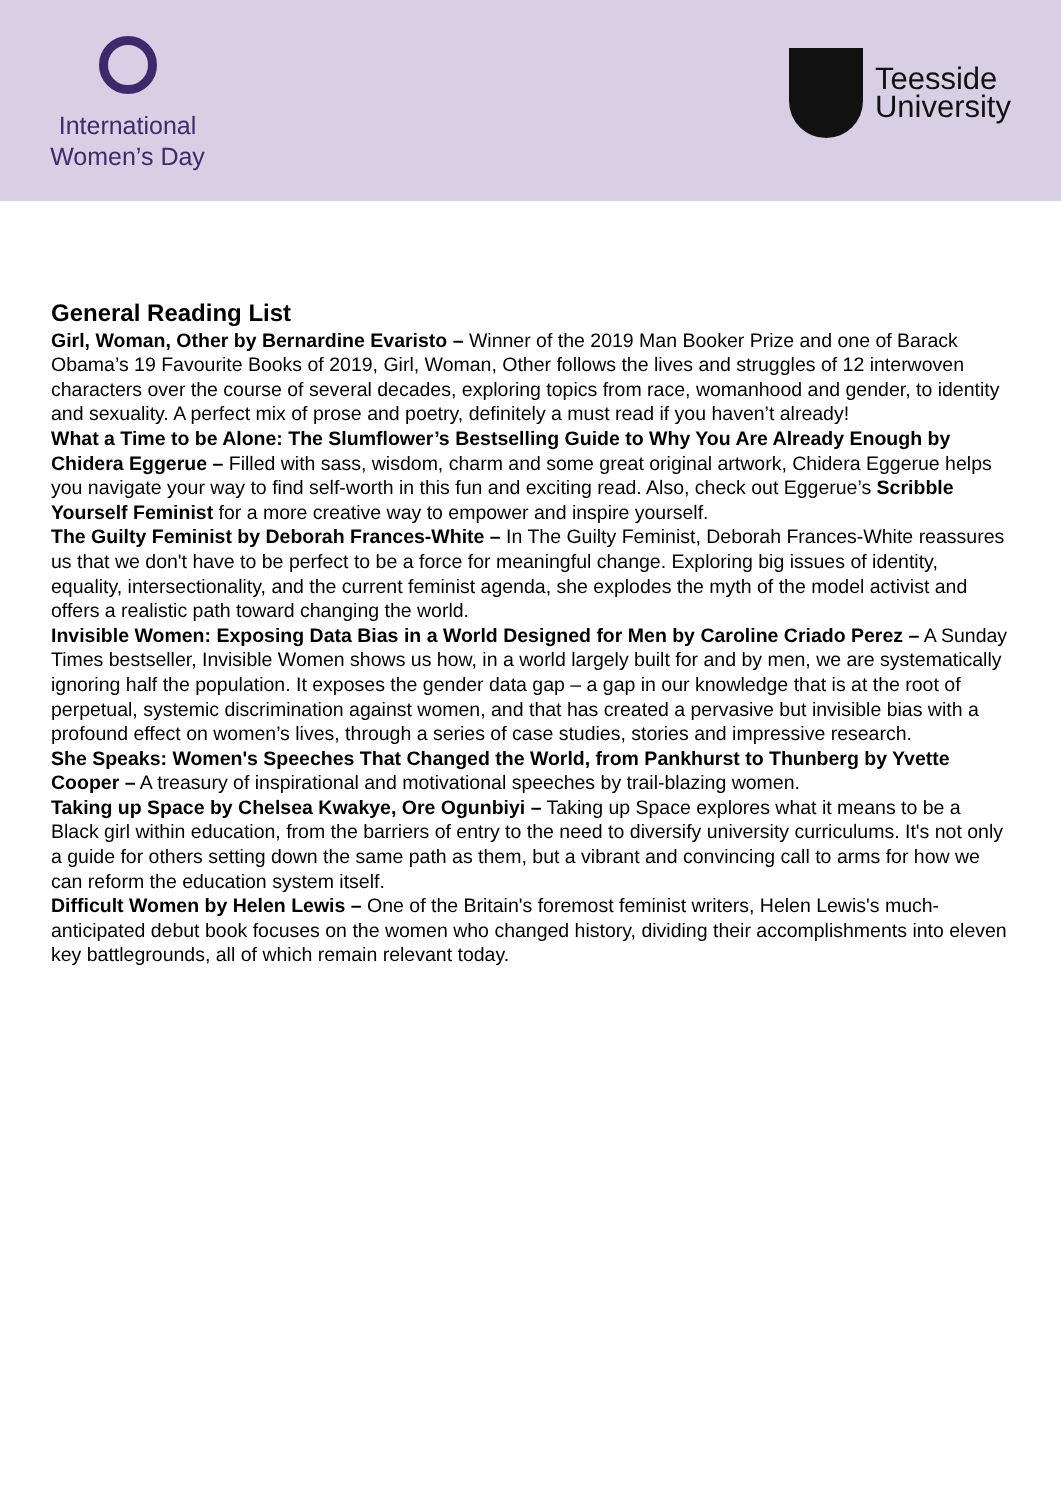International
Women’s Day
Teesside
University
General Reading List
Girl, Woman, Other by Bernardine Evaristo – Winner of the 2019 Man Booker Prize and one of Barack Obama’s 19 Favourite Books of 2019, Girl, Woman, Other follows the lives and struggles of 12 interwoven characters over the course of several decades, exploring topics from race, womanhood and gender, to identity and sexuality. A perfect mix of prose and poetry, definitely a must read if you haven’t already!
What a Time to be Alone: The Slumflower’s Bestselling Guide to Why You Are Already Enough by Chidera Eggerue – Filled with sass, wisdom, charm and some great original artwork, Chidera Eggerue helps you navigate your way to find self-worth in this fun and exciting read. Also, check out Eggerue’s Scribble Yourself Feminist for a more creative way to empower and inspire yourself.
The Guilty Feminist by Deborah Frances-White – In The Guilty Feminist, Deborah Frances-White reassures us that we don't have to be perfect to be a force for meaningful change. Exploring big issues of identity, equality, intersectionality, and the current feminist agenda, she explodes the myth of the model activist and offers a realistic path toward changing the world.
Invisible Women: Exposing Data Bias in a World Designed for Men by Caroline Criado Perez – A Sunday Times bestseller, Invisible Women shows us how, in a world largely built for and by men, we are systematically ignoring half the population. It exposes the gender data gap – a gap in our knowledge that is at the root of perpetual, systemic discrimination against women, and that has created a pervasive but invisible bias with a profound effect on women’s lives, through a series of case studies, stories and impressive research.
She Speaks: Women's Speeches That Changed the World, from Pankhurst to Thunberg by Yvette Cooper – A treasury of inspirational and motivational speeches by trail-blazing women.
Taking up Space by Chelsea Kwakye, Ore Ogunbiyi – Taking up Space explores what it means to be a Black girl within education, from the barriers of entry to the need to diversify university curriculums. It's not only a guide for others setting down the same path as them, but a vibrant and convincing call to arms for how we can reform the education system itself.
Difficult Women by Helen Lewis – One of the Britain's foremost feminist writers, Helen Lewis's much-anticipated debut book focuses on the women who changed history, dividing their accomplishments into eleven key battlegrounds, all of which remain relevant today.